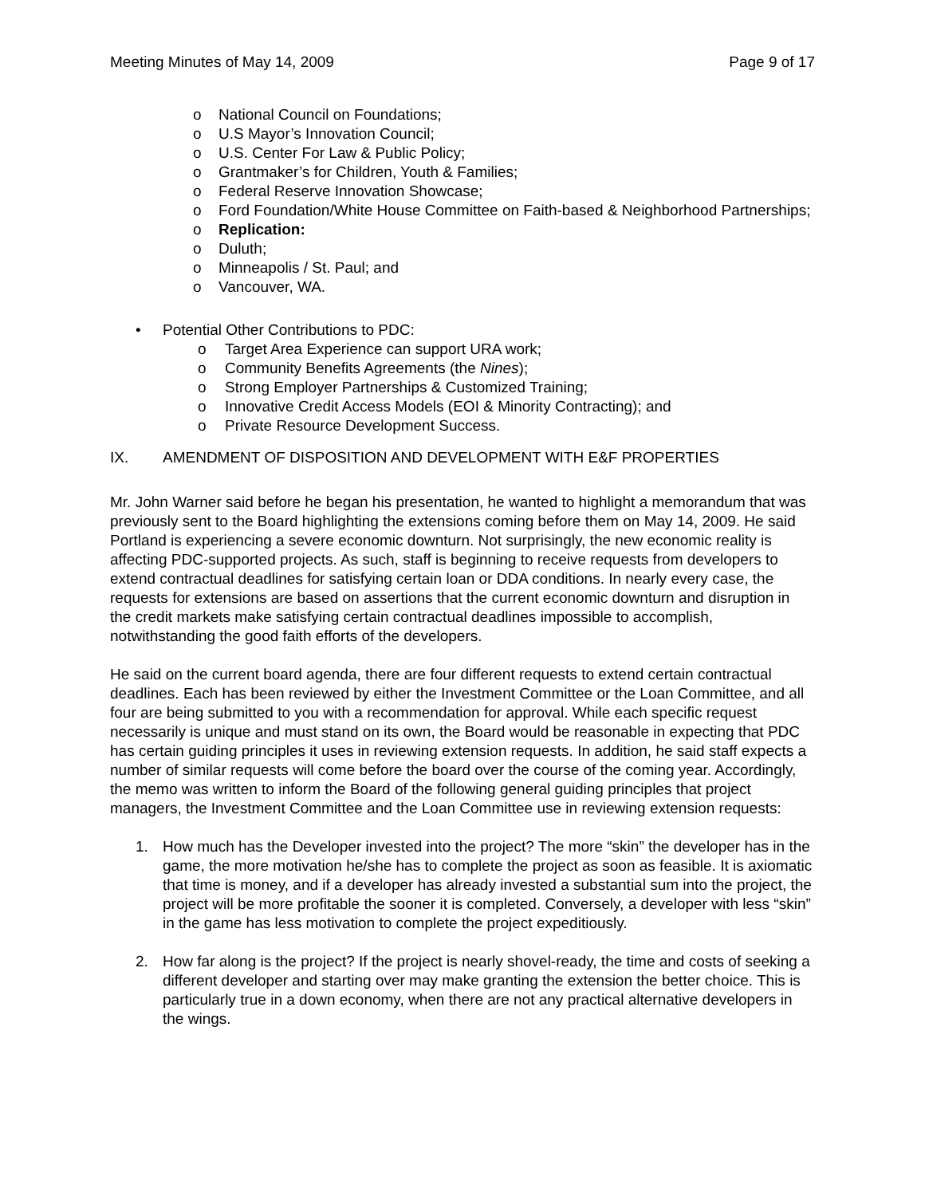Meeting Minutes of May 14, 2009 Page 9 of 17
o National Council on Foundations;
o U.S Mayor’s Innovation Council;
o U.S. Center For Law & Public Policy;
o Grantmaker’s for Children, Youth & Families;
o Federal Reserve Innovation Showcase;
o Ford Foundation/White House Committee on Faith-based & Neighborhood Partnerships;
o Replication:
o Duluth;
o Minneapolis / St. Paul; and
o Vancouver, WA.
• Potential Other Contributions to PDC:
o Target Area Experience can support URA work;
o Community Benefits Agreements (the Nines);
o Strong Employer Partnerships & Customized Training;
o Innovative Credit Access Models (EOI & Minority Contracting); and
o Private Resource Development Success.
IX. AMENDMENT OF DISPOSITION AND DEVELOPMENT WITH E&F PROPERTIES
Mr. John Warner said before he began his presentation, he wanted to highlight a memorandum that was previously sent to the Board highlighting the extensions coming before them on May 14, 2009. He said Portland is experiencing a severe economic downturn. Not surprisingly, the new economic reality is affecting PDC-supported projects. As such, staff is beginning to receive requests from developers to extend contractual deadlines for satisfying certain loan or DDA conditions. In nearly every case, the requests for extensions are based on assertions that the current economic downturn and disruption in the credit markets make satisfying certain contractual deadlines impossible to accomplish, notwithstanding the good faith efforts of the developers.
He said on the current board agenda, there are four different requests to extend certain contractual deadlines. Each has been reviewed by either the Investment Committee or the Loan Committee, and all four are being submitted to you with a recommendation for approval. While each specific request necessarily is unique and must stand on its own, the Board would be reasonable in expecting that PDC has certain guiding principles it uses in reviewing extension requests. In addition, he said staff expects a number of similar requests will come before the board over the course of the coming year. Accordingly, the memo was written to inform the Board of the following general guiding principles that project managers, the Investment Committee and the Loan Committee use in reviewing extension requests:
1. How much has the Developer invested into the project? The more “skin” the developer has in the game, the more motivation he/she has to complete the project as soon as feasible. It is axiomatic that time is money, and if a developer has already invested a substantial sum into the project, the project will be more profitable the sooner it is completed. Conversely, a developer with less “skin” in the game has less motivation to complete the project expeditiously.
2. How far along is the project? If the project is nearly shovel-ready, the time and costs of seeking a different developer and starting over may make granting the extension the better choice. This is particularly true in a down economy, when there are not any practical alternative developers in the wings.